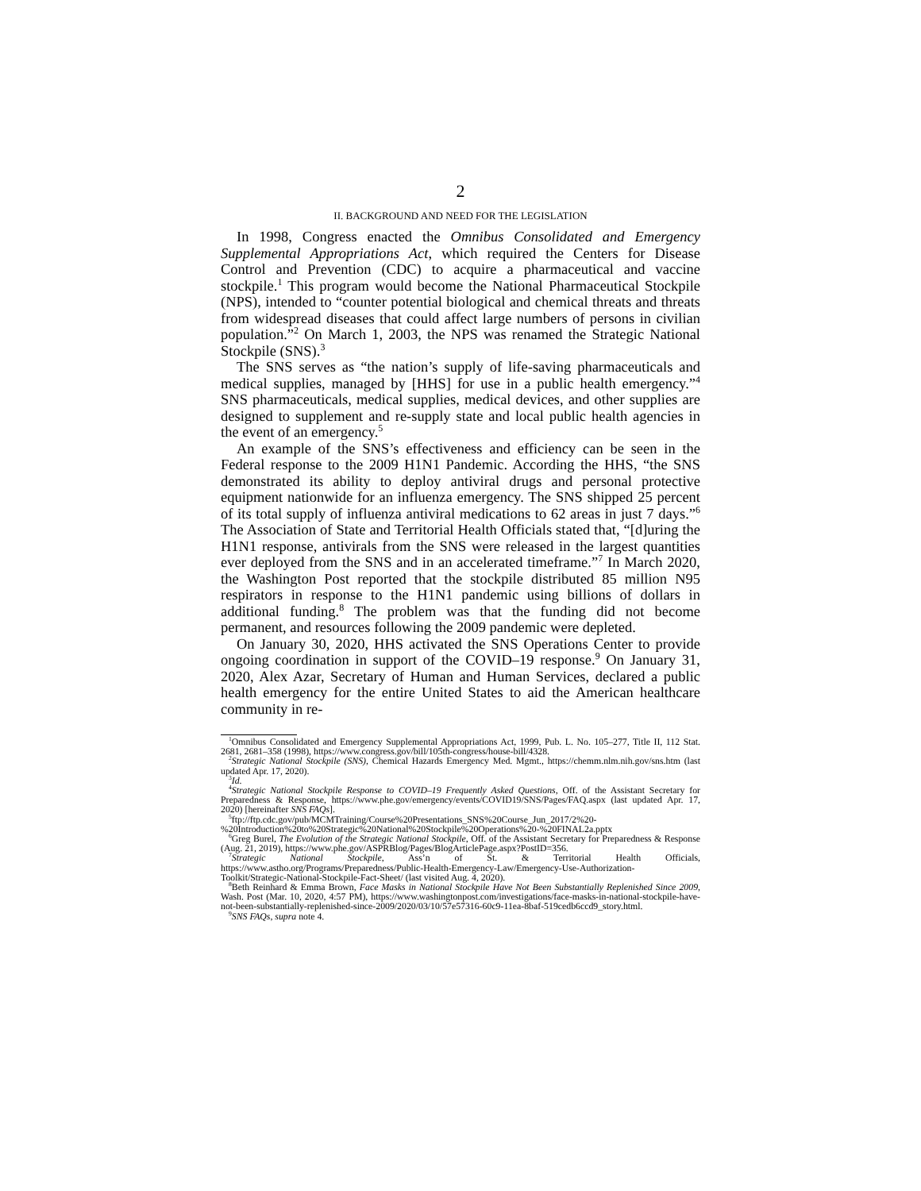2
II. BACKGROUND AND NEED FOR THE LEGISLATION
In 1998, Congress enacted the Omnibus Consolidated and Emergency Supplemental Appropriations Act, which required the Centers for Disease Control and Prevention (CDC) to acquire a pharmaceutical and vaccine stockpile.<sup>1</sup> This program would become the National Pharmaceutical Stockpile (NPS), intended to “counter potential biological and chemical threats and threats from widespread diseases that could affect large numbers of persons in civilian population.”<sup>2</sup> On March 1, 2003, the NPS was renamed the Strategic National Stockpile (SNS).<sup>3</sup>
The SNS serves as “the nation’s supply of life-saving pharmaceuticals and medical supplies, managed by [HHS] for use in a public health emergency.”<sup>4</sup> SNS pharmaceuticals, medical supplies, medical devices, and other supplies are designed to supplement and re-supply state and local public health agencies in the event of an emergency.<sup>5</sup>
An example of the SNS’s effectiveness and efficiency can be seen in the Federal response to the 2009 H1N1 Pandemic. According the HHS, “the SNS demonstrated its ability to deploy antiviral drugs and personal protective equipment nationwide for an influenza emergency. The SNS shipped 25 percent of its total supply of influenza antiviral medications to 62 areas in just 7 days.”<sup>6</sup> The Association of State and Territorial Health Officials stated that, “[d]uring the H1N1 response, antivirals from the SNS were released in the largest quantities ever deployed from the SNS and in an accelerated timeframe.”<sup>7</sup> In March 2020, the Washington Post reported that the stockpile distributed 85 million N95 respirators in response to the H1N1 pandemic using billions of dollars in additional funding.<sup>8</sup> The problem was that the funding did not become permanent, and resources following the 2009 pandemic were depleted.
On January 30, 2020, HHS activated the SNS Operations Center to provide ongoing coordination in support of the COVID–19 response.<sup>9</sup> On January 31, 2020, Alex Azar, Secretary of Human and Human Services, declared a public health emergency for the entire United States to aid the American healthcare community in re-
<sup>1</sup> Omnibus Consolidated and Emergency Supplemental Appropriations Act, 1999, Pub. L. No. 105–277, Title II, 112 Stat. 2681, 2681–358 (1998), https://www.congress.gov/bill/105th-congress/house-bill/4328.
<sup>2</sup> Strategic National Stockpile (SNS), Chemical Hazards Emergency Med. Mgmt., https://chemm.nlm.nih.gov/sns.htm (last updated Apr. 17, 2020).
<sup>3</sup> Id.
<sup>4</sup> Strategic National Stockpile Response to COVID–19 Frequently Asked Questions, Off. of the Assistant Secretary for Preparedness & Response, https://www.phe.gov/emergency/events/COVID19/SNS/Pages/FAQ.aspx (last updated Apr. 17, 2020) [hereinafter SNS FAQs].
<sup>5</sup> ftp://ftp.cdc.gov/pub/MCMTraining/Course%20Presentations_SNS%20Course_Jun_2017/2%20-%20Introduction%20to%20Strategic%20National%20Stockpile%20Operations%20-%20FINAL2a.pptx
<sup>6</sup> Greg Burel, The Evolution of the Strategic National Stockpile, Off. of the Assistant Secretary for Preparedness & Response (Aug. 21, 2019), https://www.phe.gov/ASPRBlog/Pages/BlogArticlePage.aspx?PostID=356.
<sup>7</sup> Strategic National Stockpile, Ass’n of St. & Territorial Health Officials, https://www.astho.org/Programs/Preparedness/Public-Health-Emergency-Law/Emergency-Use-Authorization-Toolkit/Strategic-National-Stockpile-Fact-Sheet/ (last visited Aug. 4, 2020).
<sup>8</sup> Beth Reinhard & Emma Brown, Face Masks in National Stockpile Have Not Been Substantially Replenished Since 2009, Wash. Post (Mar. 10, 2020, 4:57 PM), https://www.washingtonpost.com/investigations/face-masks-in-national-stockpile-have-not-been-substantially-replenished-since-2009/2020/03/10/57e57316-60c9-11ea-8baf-519cedb6ccd9_story.html.
<sup>9</sup> SNS FAQs, supra note 4.